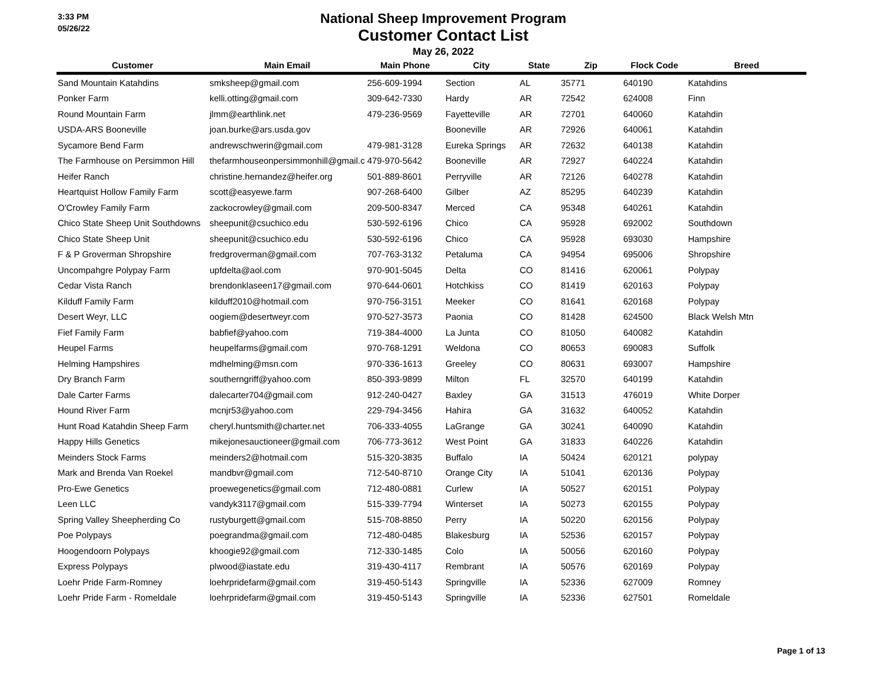3:33 PM
05/26/22
National Sheep Improvement Program
Customer Contact List
May 26, 2022
| Customer | Main Email | Main Phone | City | State | Zip | Flock Code | Breed |
| --- | --- | --- | --- | --- | --- | --- | --- |
| Sand Mountain Katahdins | smksheep@gmail.com | 256-609-1994 | Section | AL | 35771 | 640190 | Katahdins |
| Ponker Farm | kelli.otting@gmail.com | 309-642-7330 | Hardy | AR | 72542 | 624008 | Finn |
| Round Mountain Farm | jlmm@earthlink.net | 479-236-9569 | Fayetteville | AR | 72701 | 640060 | Katahdin |
| USDA-ARS Booneville | joan.burke@ars.usda.gov | | Booneville | AR | 72926 | 640061 | Katahdin |
| Sycamore Bend Farm | andrewschwerin@gmail.com | 479-981-3128 | Eureka Springs | AR | 72632 | 640138 | Katahdin |
| The Farmhouse on Persimmon Hill | thefarmhouseonpersimmonhill@gmail.c | 479-970-5642 | Booneville | AR | 72927 | 640224 | Katahdin |
| Heifer Ranch | christine.hernandez@heifer.org | 501-889-8601 | Perryville | AR | 72126 | 640278 | Katahdin |
| Heartquist Hollow Family Farm | scott@easyewe.farm | 907-268-6400 | Gilber | AZ | 85295 | 640239 | Katahdin |
| O'Crowley Family Farm | zackocrowley@gmail.com | 209-500-8347 | Merced | CA | 95348 | 640261 | Katahdin |
| Chico State Sheep Unit Southdowns | sheepunit@csuchico.edu | 530-592-6196 | Chico | CA | 95928 | 692002 | Southdown |
| Chico State Sheep Unit | sheepunit@csuchico.edu | 530-592-6196 | Chico | CA | 95928 | 693030 | Hampshire |
| F & P Groverman Shropshire | fredgroverman@gmail.com | 707-763-3132 | Petaluma | CA | 94954 | 695006 | Shropshire |
| Uncompahgre Polypay Farm | upfdelta@aol.com | 970-901-5045 | Delta | CO | 81416 | 620061 | Polypay |
| Cedar Vista Ranch | brendonklaseen17@gmail.com | 970-644-0601 | Hotchkiss | CO | 81419 | 620163 | Polypay |
| Kilduff Family Farm | kilduff2010@hotmail.com | 970-756-3151 | Meeker | CO | 81641 | 620168 | Polypay |
| Desert Weyr, LLC | oogiem@desertweyr.com | 970-527-3573 | Paonia | CO | 81428 | 624500 | Black Welsh Mtn |
| Fief Family Farm | babfief@yahoo.com | 719-384-4000 | La Junta | CO | 81050 | 640082 | Katahdin |
| Heupel Farms | heupelfarms@gmail.com | 970-768-1291 | Weldona | CO | 80653 | 690083 | Suffolk |
| Helming Hampshires | mdhelming@msn.com | 970-336-1613 | Greeley | CO | 80631 | 693007 | Hampshire |
| Dry Branch Farm | southerngriff@yahoo.com | 850-393-9899 | Milton | FL | 32570 | 640199 | Katahdin |
| Dale Carter Farms | dalecarter704@gmail.com | 912-240-0427 | Baxley | GA | 31513 | 476019 | White Dorper |
| Hound River Farm | mcnjr53@yahoo.com | 229-794-3456 | Hahira | GA | 31632 | 640052 | Katahdin |
| Hunt Road Katahdin Sheep Farm | cheryl.huntsmith@charter.net | 706-333-4055 | LaGrange | GA | 30241 | 640090 | Katahdin |
| Happy Hills Genetics | mikejonesauctioneer@gmail.com | 706-773-3612 | West Point | GA | 31833 | 640226 | Katahdin |
| Meinders Stock Farms | meinders2@hotmail.com | 515-320-3835 | Buffalo | IA | 50424 | 620121 | polypay |
| Mark and Brenda Van Roekel | mandbvr@gmail.com | 712-540-8710 | Orange City | IA | 51041 | 620136 | Polypay |
| Pro-Ewe Genetics | proewegenetics@gmail.com | 712-480-0881 | Curlew | IA | 50527 | 620151 | Polypay |
| Leen LLC | vandyk3117@gmail.com | 515-339-7794 | Winterset | IA | 50273 | 620155 | Polypay |
| Spring Valley Sheepherding Co | rustyburgett@gmail.com | 515-708-8850 | Perry | IA | 50220 | 620156 | Polypay |
| Poe Polypays | poegrandma@gmail.com | 712-480-0485 | Blakesburg | IA | 52536 | 620157 | Polypay |
| Hoogendoorn Polypays | khoogie92@gmail.com | 712-330-1485 | Colo | IA | 50056 | 620160 | Polypay |
| Express Polypays | plwood@iastate.edu | 319-430-4117 | Rembrant | IA | 50576 | 620169 | Polypay |
| Loehr Pride Farm-Romney | loehrpridefarm@gmail.com | 319-450-5143 | Springville | IA | 52336 | 627009 | Romney |
| Loehr Pride Farm - Romeldale | loehrpridefarm@gmail.com | 319-450-5143 | Springville | IA | 52336 | 627501 | Romeldale |
Page 1 of 13